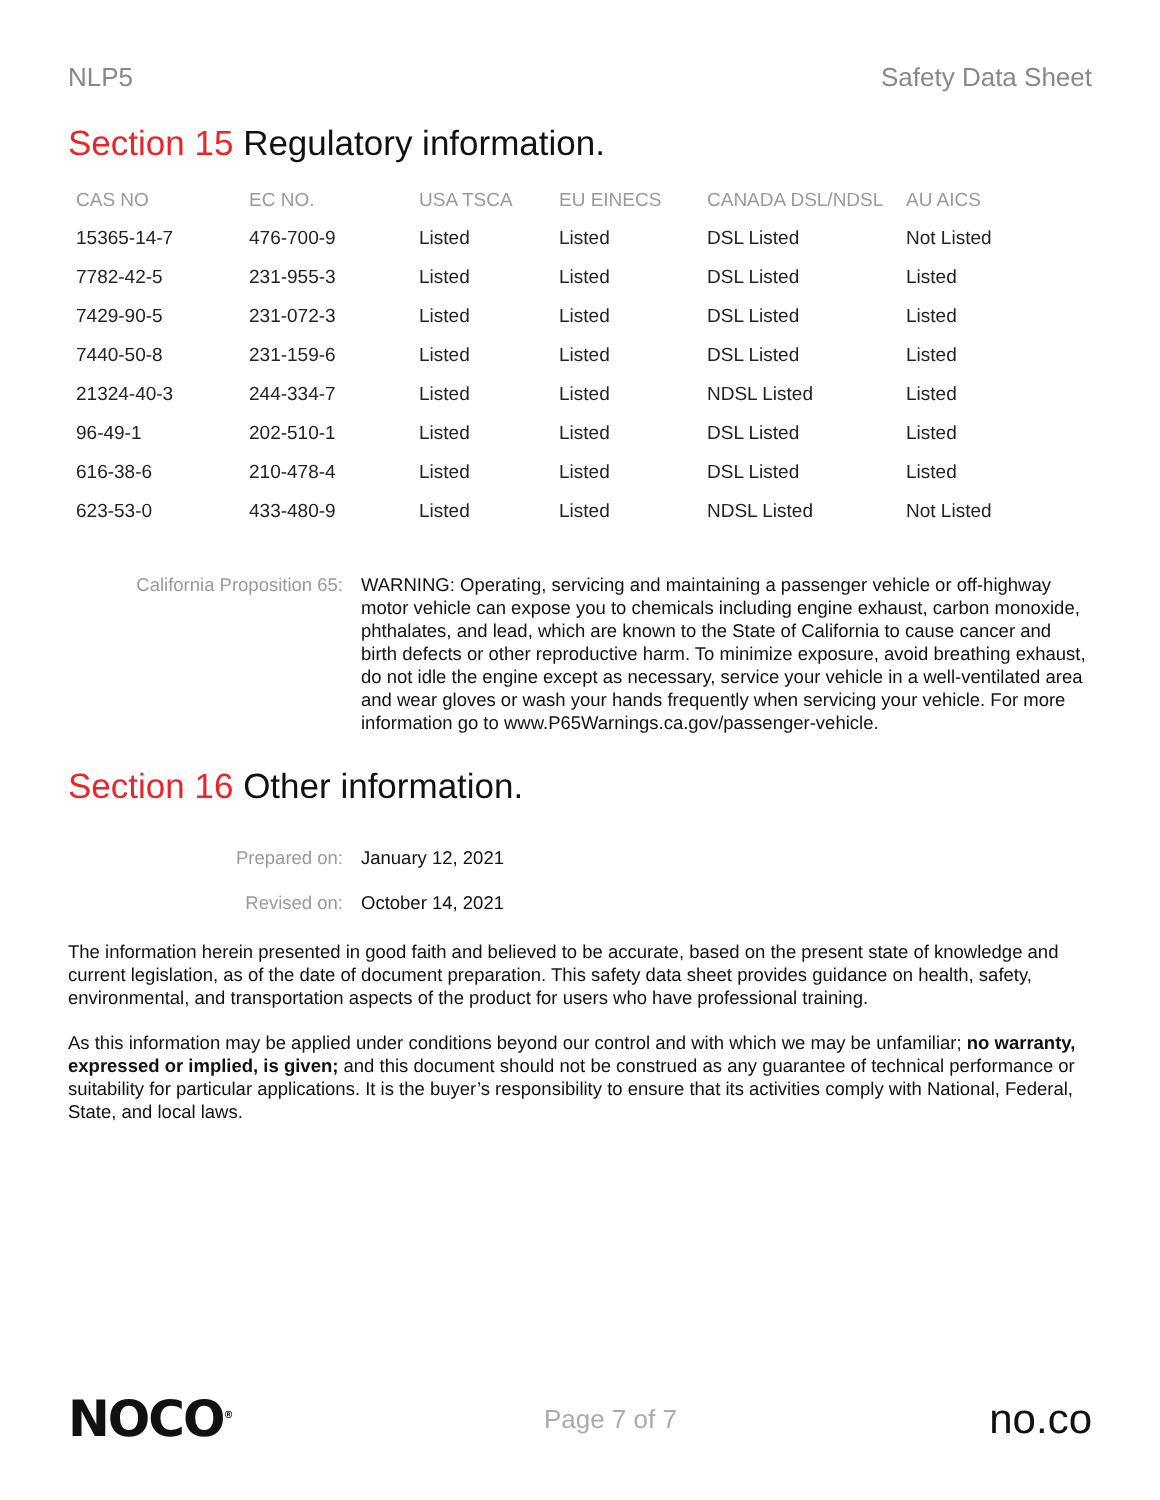NLP5 Safety Data Sheet
Section 15 Regulatory information.
| CAS NO | EC NO. | USA TSCA | EU EINECS | CANADA DSL/NDSL | AU AICS |
| --- | --- | --- | --- | --- | --- |
| 15365-14-7 | 476-700-9 | Listed | Listed | DSL Listed | Not Listed |
| 7782-42-5 | 231-955-3 | Listed | Listed | DSL Listed | Listed |
| 7429-90-5 | 231-072-3 | Listed | Listed | DSL Listed | Listed |
| 7440-50-8 | 231-159-6 | Listed | Listed | DSL Listed | Listed |
| 21324-40-3 | 244-334-7 | Listed | Listed | NDSL Listed | Listed |
| 96-49-1 | 202-510-1 | Listed | Listed | DSL Listed | Listed |
| 616-38-6 | 210-478-4 | Listed | Listed | DSL Listed | Listed |
| 623-53-0 | 433-480-9 | Listed | Listed | NDSL Listed | Not Listed |
California Proposition 65: WARNING: Operating, servicing and maintaining a passenger vehicle or off-highway motor vehicle can expose you to chemicals including engine exhaust, carbon monoxide, phthalates, and lead, which are known to the State of California to cause cancer and birth defects or other reproductive harm. To minimize exposure, avoid breathing exhaust, do not idle the engine except as necessary, service your vehicle in a well-ventilated area and wear gloves or wash your hands frequently when servicing your vehicle. For more information go to www.P65Warnings.ca.gov/passenger-vehicle.
Section 16 Other information.
Prepared on: January 12, 2021
Revised on: October 14, 2021
The information herein presented in good faith and believed to be accurate, based on the present state of knowledge and current legislation, as of the date of document preparation. This safety data sheet provides guidance on health, safety, environmental, and transportation aspects of the product for users who have professional training.
As this information may be applied under conditions beyond our control and with which we may be unfamiliar; no warranty, expressed or implied, is given; and this document should not be construed as any guarantee of technical performance or suitability for particular applications. It is the buyer’s responsibility to ensure that its activities comply with National, Federal, State, and local laws.
NOCO<sup>®</sup>
Page 7 of 7
no.co